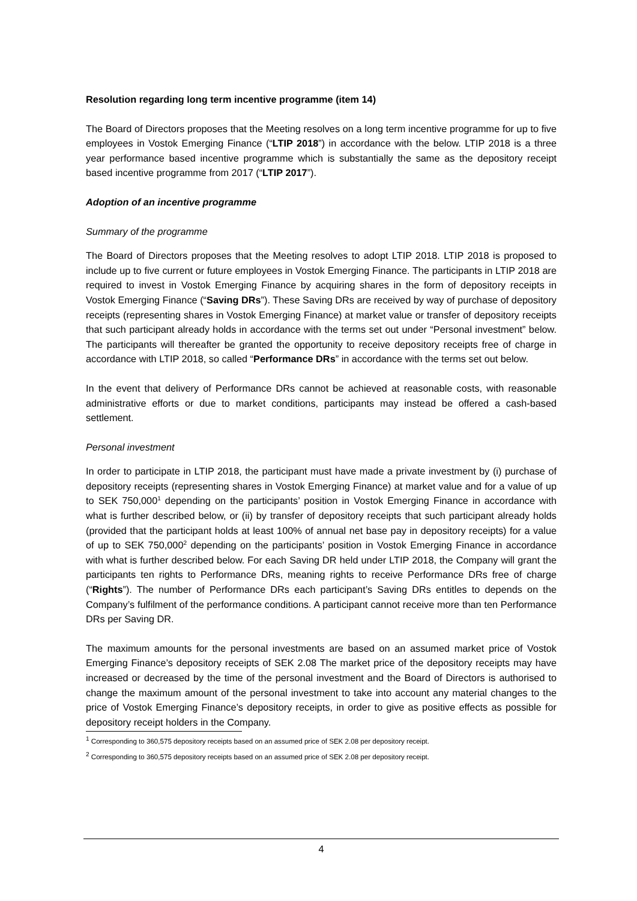Resolution regarding long term incentive programme (item 14)
The Board of Directors proposes that the Meeting resolves on a long term incentive programme for up to five employees in Vostok Emerging Finance (“LTIP 2018”) in accordance with the below. LTIP 2018 is a three year performance based incentive programme which is substantially the same as the depository receipt based incentive programme from 2017 (“LTIP 2017”).
Adoption of an incentive programme
Summary of the programme
The Board of Directors proposes that the Meeting resolves to adopt LTIP 2018. LTIP 2018 is proposed to include up to five current or future employees in Vostok Emerging Finance. The participants in LTIP 2018 are required to invest in Vostok Emerging Finance by acquiring shares in the form of depository receipts in Vostok Emerging Finance (“Saving DRs”). These Saving DRs are received by way of purchase of depository receipts (representing shares in Vostok Emerging Finance) at market value or transfer of depository receipts that such participant already holds in accordance with the terms set out under “Personal investment” below. The participants will thereafter be granted the opportunity to receive depository receipts free of charge in accordance with LTIP 2018, so called “Performance DRs” in accordance with the terms set out below.
In the event that delivery of Performance DRs cannot be achieved at reasonable costs, with reasonable administrative efforts or due to market conditions, participants may instead be offered a cash-based settlement.
Personal investment
In order to participate in LTIP 2018, the participant must have made a private investment by (i) purchase of depository receipts (representing shares in Vostok Emerging Finance) at market value and for a value of up to SEK 750,000<sup>1</sup> depending on the participants’ position in Vostok Emerging Finance in accordance with what is further described below, or (ii) by transfer of depository receipts that such participant already holds (provided that the participant holds at least 100% of annual net base pay in depository receipts) for a value of up to SEK 750,000<sup>2</sup> depending on the participants’ position in Vostok Emerging Finance in accordance with what is further described below. For each Saving DR held under LTIP 2018, the Company will grant the participants ten rights to Performance DRs, meaning rights to receive Performance DRs free of charge (“Rights”). The number of Performance DRs each participant’s Saving DRs entitles to depends on the Company’s fulfilment of the performance conditions. A participant cannot receive more than ten Performance DRs per Saving DR.
The maximum amounts for the personal investments are based on an assumed market price of Vostok Emerging Finance’s depository receipts of SEK 2.08 The market price of the depository receipts may have increased or decreased by the time of the personal investment and the Board of Directors is authorised to change the maximum amount of the personal investment to take into account any material changes to the price of Vostok Emerging Finance’s depository receipts, in order to give as positive effects as possible for depository receipt holders in the Company.
<sup>1</sup> Corresponding to 360,575 depository receipts based on an assumed price of SEK 2.08 per depository receipt.
<sup>2</sup> Corresponding to 360,575 depository receipts based on an assumed price of SEK 2.08 per depository receipt.
4